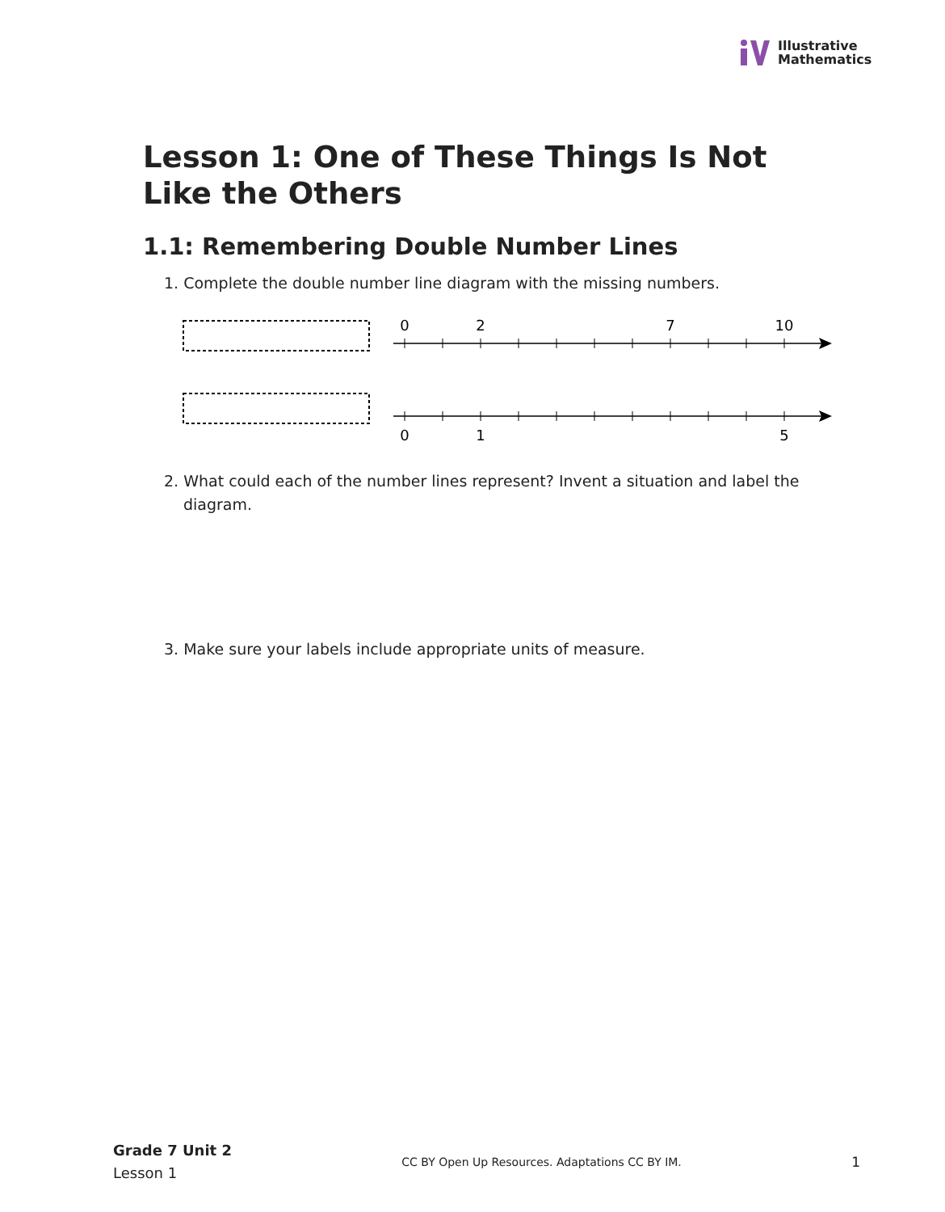Illustrative
Mathematics
Lesson 1: One of These Things Is Not Like the Others
1.1: Remembering Double Number Lines
1. Complete the double number line diagram with the missing numbers.
0
2
7
10
0
1
5
2. What could each of the number lines represent? Invent a situation and label the diagram.
3. Make sure your labels include appropriate units of measure.
Grade 7 Unit 2
Lesson 1
CC BY Open Up Resources. Adaptations CC BY IM.
1